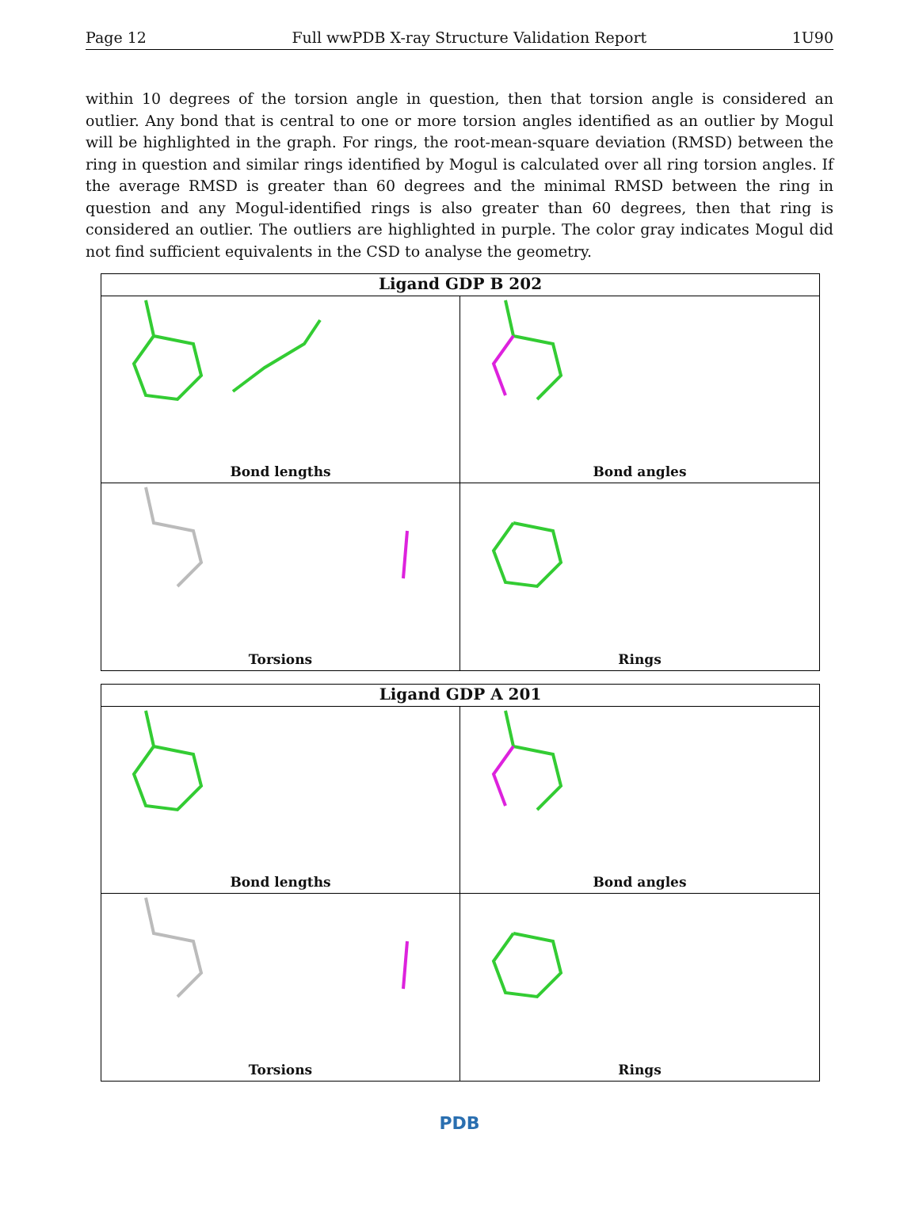Page 12 Full wwPDB X-ray Structure Validation Report 1U90
within 10 degrees of the torsion angle in question, then that torsion angle is considered an outlier. Any bond that is central to one or more torsion angles identified as an outlier by Mogul will be highlighted in the graph. For rings, the root-mean-square deviation (RMSD) between the ring in question and similar rings identified by Mogul is calculated over all ring torsion angles. If the average RMSD is greater than 60 degrees and the minimal RMSD between the ring in question and any Mogul-identified rings is also greater than 60 degrees, then that ring is considered an outlier. The outliers are highlighted in purple. The color gray indicates Mogul did not find sufficient equivalents in the CSD to analyse the geometry.
Ligand GDP B 202
Bond lengths
Bond angles
Torsions
Rings
Ligand GDP A 201
Bond lengths
Bond angles
Torsions
Rings
PDB